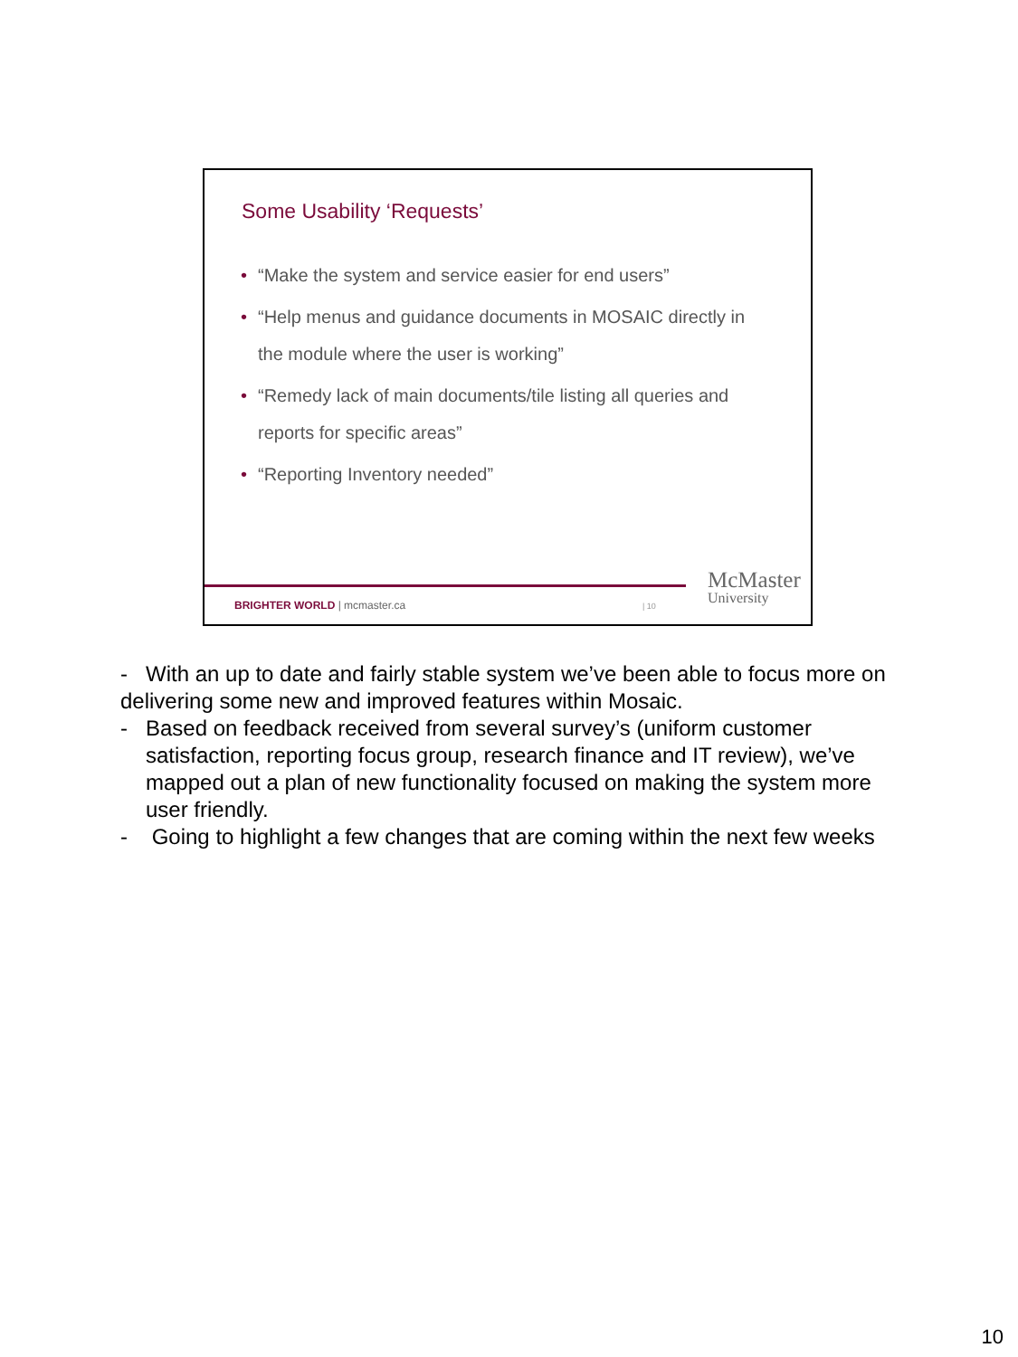Some Usability ‘Requests’
• “Make the system and service easier for end users”
• “Help menus and guidance documents in MOSAIC directly in the module where the user is working”
• “Remedy lack of main documents/tile listing all queries and reports for specific areas”
• “Reporting Inventory needed”
BRIGHTER WORLD | mcmaster.ca | 10
McMaster
University
- With an up to date and fairly stable system we’ve been able to focus more on delivering some new and improved features within Mosaic.
- Based on feedback received from several survey’s (uniform customer satisfaction, reporting focus group, research finance and IT review), we’ve mapped out a plan of new functionality focused on making the system more user friendly.
- Going to highlight a few changes that are coming within the next few weeks
10